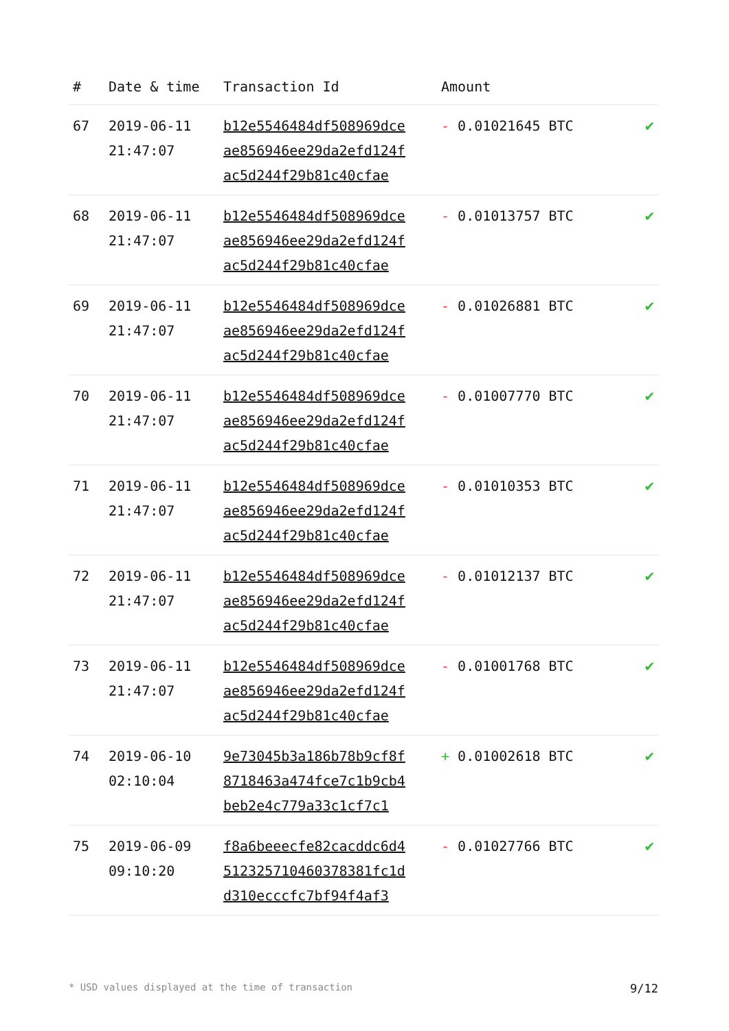| # | Date & time | Transaction Id | Amount | |
| --- | --- | --- | --- | --- |
| 67 | 2019-06-11 21:47:07 | b12e5546484df508969dce ae856946ee29da2efd124f ac5d244f29b81c40cfae | - 0.01021645 BTC | ✔ |
| 68 | 2019-06-11 21:47:07 | b12e5546484df508969dce ae856946ee29da2efd124f ac5d244f29b81c40cfae | - 0.01013757 BTC | ✔ |
| 69 | 2019-06-11 21:47:07 | b12e5546484df508969dce ae856946ee29da2efd124f ac5d244f29b81c40cfae | - 0.01026881 BTC | ✔ |
| 70 | 2019-06-11 21:47:07 | b12e5546484df508969dce ae856946ee29da2efd124f ac5d244f29b81c40cfae | - 0.01007770 BTC | ✔ |
| 71 | 2019-06-11 21:47:07 | b12e5546484df508969dce ae856946ee29da2efd124f ac5d244f29b81c40cfae | - 0.01010353 BTC | ✔ |
| 72 | 2019-06-11 21:47:07 | b12e5546484df508969dce ae856946ee29da2efd124f ac5d244f29b81c40cfae | - 0.01012137 BTC | ✔ |
| 73 | 2019-06-11 21:47:07 | b12e5546484df508969dce ae856946ee29da2efd124f ac5d244f29b81c40cfae | - 0.01001768 BTC | ✔ |
| 74 | 2019-06-10 02:10:04 | 9e73045b3a186b78b9cf8f 8718463a474fce7c1b9cb4 beb2e4c779a33c1cf7c1 | + 0.01002618 BTC | ✔ |
| 75 | 2019-06-09 09:10:20 | f8a6beeecfe82cacddc6d4 512325710460378381fc1d d310ecccfc7bf94f4af3 | - 0.01027766 BTC | ✔ |
* USD values displayed at the time of transaction 9/12